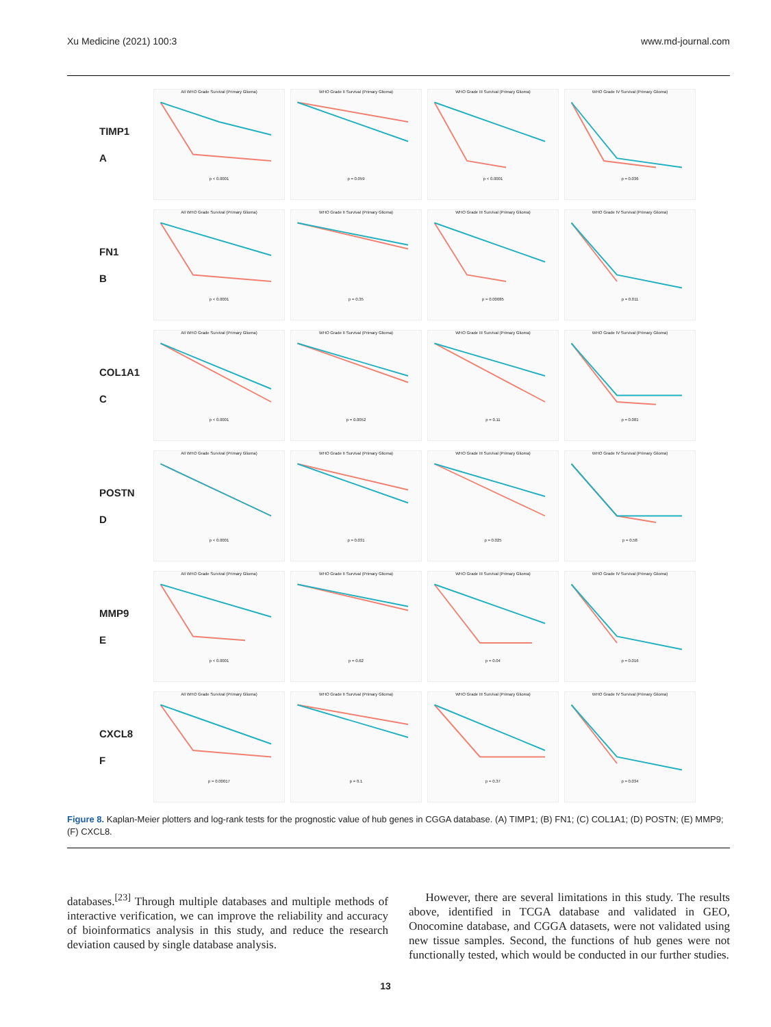Xu Medicine (2021) 100:3 www.md-journal.com
TIMP1
A
All WHO Grade Survival (Primary Glioma)p < 0.0001
WHO Grade II Survival (Primary Glioma)p = 0.059
WHO Grade III Survival (Primary Glioma)p < 0.0001
WHO Grade IV Survival (Primary Glioma)p = 0.036
FN1
B
All WHO Grade Survival (Primary Glioma)p < 0.0001
WHO Grade II Survival (Primary Glioma)p = 0.35
WHO Grade III Survival (Primary Glioma)p = 0.00085
WHO Grade IV Survival (Primary Glioma)p = 0.011
COL1A1
C
All WHO Grade Survival (Primary Glioma)p < 0.0001
WHO Grade II Survival (Primary Glioma)p = 0.0052
WHO Grade III Survival (Primary Glioma)p = 0.11
WHO Grade IV Survival (Primary Glioma)p = 0.081
POSTN
D
All WHO Grade Survival (Primary Glioma)p < 0.0001
WHO Grade II Survival (Primary Glioma)p = 0.031
WHO Grade III Survival (Primary Glioma)p = 0.025
WHO Grade IV Survival (Primary Glioma)p = 0.58
MMP9
E
All WHO Grade Survival (Primary Glioma)p < 0.0001
WHO Grade II Survival (Primary Glioma)p = 0.62
WHO Grade III Survival (Primary Glioma)p = 0.04
WHO Grade IV Survival (Primary Glioma)p = 0.016
CXCL8
F
All WHO Grade Survival (Primary Glioma)p = 0.00017
WHO Grade II Survival (Primary Glioma)p = 0.1
WHO Grade III Survival (Primary Glioma)p = 0.37
WHO Grade IV Survival (Primary Glioma)p = 0.034
Figure 8. Kaplan-Meier plotters and log-rank tests for the prognostic value of hub genes in CGGA database. (A) TIMP1; (B) FN1; (C) COL1A1; (D) POSTN; (E) MMP9; (F) CXCL8.
databases.<sup>[23]</sup> Through multiple databases and multiple methods of interactive verification, we can improve the reliability and accuracy of bioinformatics analysis in this study, and reduce the research deviation caused by single database analysis.
However, there are several limitations in this study. The results above, identified in TCGA database and validated in GEO, Onocomine database, and CGGA datasets, were not validated using new tissue samples. Second, the functions of hub genes were not functionally tested, which would be conducted in our further studies.
13